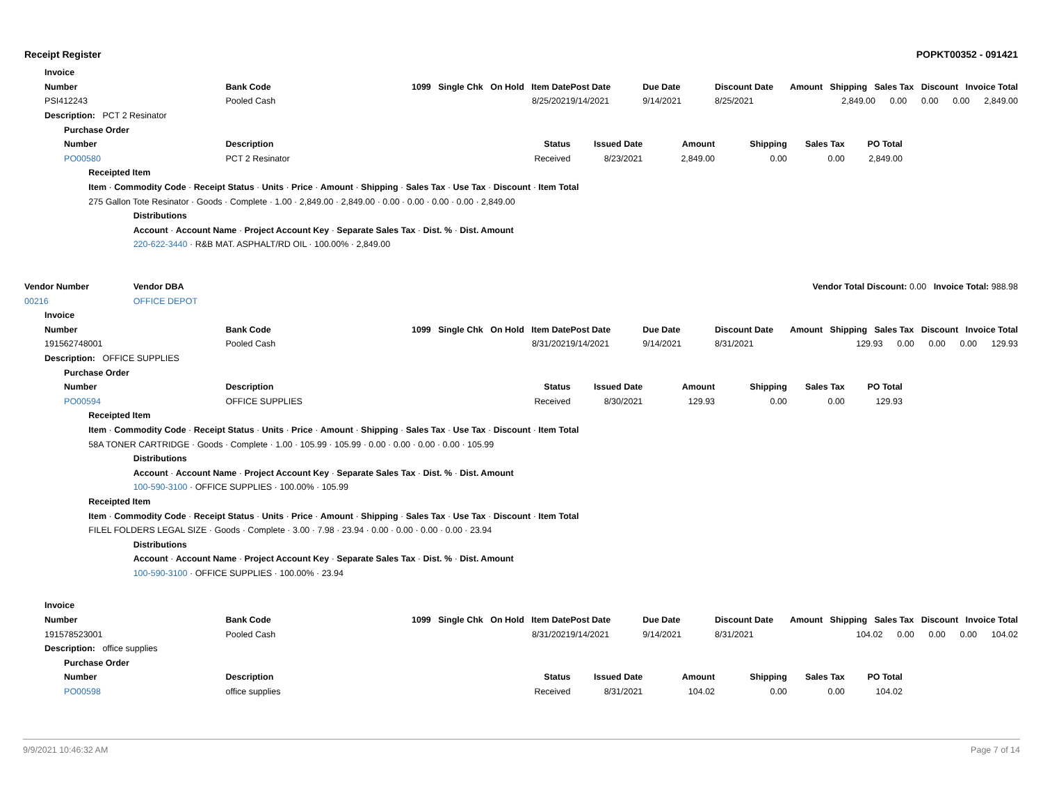Receipt Register POPKT00352 - 091421
| | Invoice | | | | | | | | | | | | |
| | Number | | | | Bank Code | 1099 Single Chk On Hold Item Date | | | Post Date | Due Date | Discount Date | Amount Shipping Sales Tax Discount Invoice Total | |
| | PSI412243 | | | | Pooled Cash | 8/25/2021 | | | 9/14/2021 | 9/14/2021 | 8/25/2021 | 2,849.00 0.00 0.00 0.00 2,849.00 | |
| | Description: PCT 2 Resinator | | | | | | | | | | | | |
| | | Purchase Order | | | | | | | | | | | |
| | | Number | | | Description | | | Status | Issued Date | Amount | Shipping | Sales Tax | PO Total |
| | | PO00580 | | | PCT 2 Resinator | | | Received | 8/23/2021 | 2,849.00 | 0.00 | 0.00 | 2,849.00 |
| | | | Receipted Item | | | | | | | | | | |
| | | | Item · Commodity Code · Receipt Status · Units · Price · Amount · Shipping · Sales Tax · Use Tax · Discount · Item Total | | | | | | | | | | |
| | | | 275 Gallon Tote Resinator · Goods · Complete · 1.00 · 2,849.00 · 2,849.00 · 0.00 · 0.00 · 0.00 · 0.00 · 2,849.00 | | | | | | | | | | |
| | | | | Distributions | | | | | | | | | |
| | | | | Account · Account Name · Project Account Key · Separate Sales Tax · Dist. % · Dist. Amount | | | | | | | | | |
| | | | | 220-622-3440 · R&B MAT. ASPHALT/RD OIL · 100.00% · 2,849.00 | | | | | | | | | |
| Vendor Number | | | | Vendor DBA | | | | | | | | Vendor Total Discount: 0.00 Invoice Total: 988.98 | |
| 00216 | | | | OFFICE DEPOT | | | | | | | | | |
| | Invoice | | | | | | | | | | | | |
| | Number | | | | Bank Code | 1099 Single Chk On Hold Item Date | | | Post Date | Due Date | Discount Date | Amount Shipping Sales Tax Discount Invoice Total | |
| | 191562748001 | | | | Pooled Cash | 8/31/2021 | | | 9/14/2021 | 9/14/2021 | 8/31/2021 | 129.93 0.00 0.00 0.00 129.93 | |
| | Description: OFFICE SUPPLIES | | | | | | | | | | | | |
| | | Purchase Order | | | | | | | | | | | |
| | | Number | | | Description | | | Status | Issued Date | Amount | Shipping | Sales Tax | PO Total |
| | | PO00594 | | | OFFICE SUPPLIES | | | Received | 8/30/2021 | 129.93 | 0.00 | 0.00 | 129.93 |
| | | | Receipted Item | | | | | | | | | | |
| | | | Item · Commodity Code · Receipt Status · Units · Price · Amount · Shipping · Sales Tax · Use Tax · Discount · Item Total | | | | | | | | | | |
| | | | 58A TONER CARTRIDGE · Goods · Complete · 1.00 · 105.99 · 105.99 · 0.00 · 0.00 · 0.00 · 0.00 · 105.99 | | | | | | | | | | |
| | | | | Distributions | | | | | | | | | |
| | | | | Account · Account Name · Project Account Key · Separate Sales Tax · Dist. % · Dist. Amount | | | | | | | | | |
| | | | | 100-590-3100 · OFFICE SUPPLIES · 100.00% · 105.99 | | | | | | | | | |
| | | | Receipted Item | | | | | | | | | | |
| | | | Item · Commodity Code · Receipt Status · Units · Price · Amount · Shipping · Sales Tax · Use Tax · Discount · Item Total | | | | | | | | | | |
| | | | FILEL FOLDERS LEGAL SIZE · Goods · Complete · 3.00 · 7.98 · 23.94 · 0.00 · 0.00 · 0.00 · 0.00 · 23.94 | | | | | | | | | | |
| | | | | Distributions | | | | | | | | | |
| | | | | Account · Account Name · Project Account Key · Separate Sales Tax · Dist. % · Dist. Amount | | | | | | | | | |
| | | | | 100-590-3100 · OFFICE SUPPLIES · 100.00% · 23.94 | | | | | | | | | |
| | Invoice | | | | | | | | | | | | |
| | Number | | | | Bank Code | 1099 Single Chk On Hold Item Date | | | Post Date | Due Date | Discount Date | Amount Shipping Sales Tax Discount Invoice Total | |
| | 191578523001 | | | | Pooled Cash | 8/31/2021 | | | 9/14/2021 | 9/14/2021 | 8/31/2021 | 104.02 0.00 0.00 0.00 104.02 | |
| | Description: office supplies | | | | | | | | | | | | |
| | | Purchase Order | | | | | | | | | | | |
| | | Number | | | Description | | | Status | Issued Date | Amount | Shipping | Sales Tax | PO Total |
| | | PO00598 | | | office supplies | | | Received | 8/31/2021 | 104.02 | 0.00 | 0.00 | 104.02 |
9/9/2021 10:46:32 AM Page 7 of 14